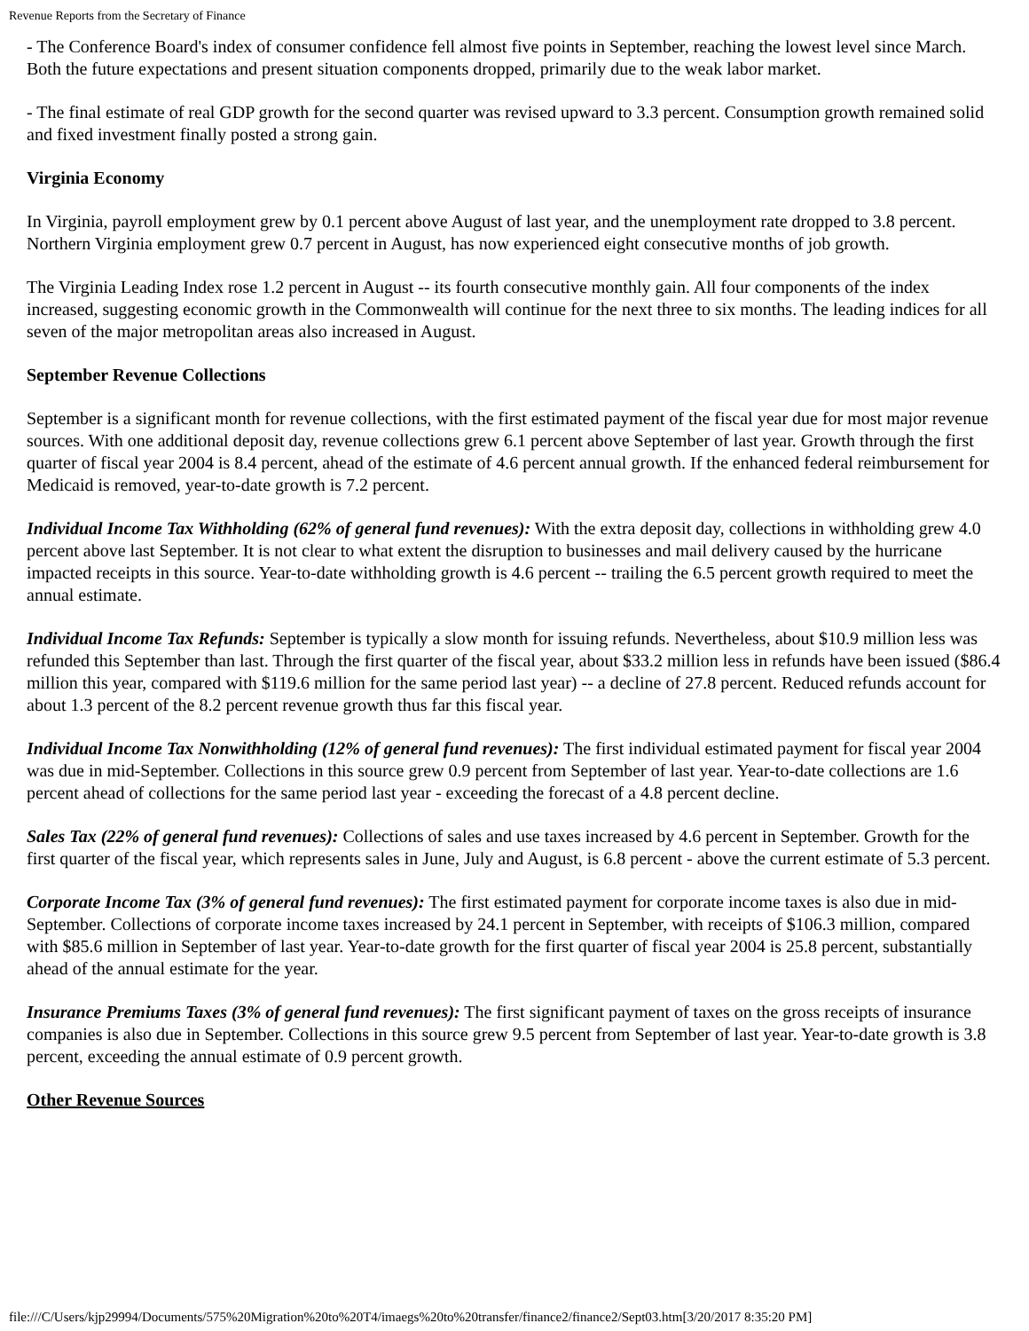Revenue Reports from the Secretary of Finance
- The Conference Board's index of consumer confidence fell almost five points in September, reaching the lowest level since March. Both the future expectations and present situation components dropped, primarily due to the weak labor market.
- The final estimate of real GDP growth for the second quarter was revised upward to 3.3 percent. Consumption growth remained solid and fixed investment finally posted a strong gain.
Virginia Economy
In Virginia, payroll employment grew by 0.1 percent above August of last year, and the unemployment rate dropped to 3.8 percent. Northern Virginia employment grew 0.7 percent in August, has now experienced eight consecutive months of job growth.
The Virginia Leading Index rose 1.2 percent in August -- its fourth consecutive monthly gain. All four components of the index increased, suggesting economic growth in the Commonwealth will continue for the next three to six months. The leading indices for all seven of the major metropolitan areas also increased in August.
September Revenue Collections
September is a significant month for revenue collections, with the first estimated payment of the fiscal year due for most major revenue sources. With one additional deposit day, revenue collections grew 6.1 percent above September of last year. Growth through the first quarter of fiscal year 2004 is 8.4 percent, ahead of the estimate of 4.6 percent annual growth. If the enhanced federal reimbursement for Medicaid is removed, year-to-date growth is 7.2 percent.
Individual Income Tax Withholding (62% of general fund revenues): With the extra deposit day, collections in withholding grew 4.0 percent above last September. It is not clear to what extent the disruption to businesses and mail delivery caused by the hurricane impacted receipts in this source. Year-to-date withholding growth is 4.6 percent -- trailing the 6.5 percent growth required to meet the annual estimate.
Individual Income Tax Refunds: September is typically a slow month for issuing refunds. Nevertheless, about $10.9 million less was refunded this September than last. Through the first quarter of the fiscal year, about $33.2 million less in refunds have been issued ($86.4 million this year, compared with $119.6 million for the same period last year) -- a decline of 27.8 percent. Reduced refunds account for about 1.3 percent of the 8.2 percent revenue growth thus far this fiscal year.
Individual Income Tax Nonwithholding (12% of general fund revenues): The first individual estimated payment for fiscal year 2004 was due in mid-September. Collections in this source grew 0.9 percent from September of last year. Year-to-date collections are 1.6 percent ahead of collections for the same period last year - exceeding the forecast of a 4.8 percent decline.
Sales Tax (22% of general fund revenues): Collections of sales and use taxes increased by 4.6 percent in September. Growth for the first quarter of the fiscal year, which represents sales in June, July and August, is 6.8 percent - above the current estimate of 5.3 percent.
Corporate Income Tax (3% of general fund revenues): The first estimated payment for corporate income taxes is also due in mid-September. Collections of corporate income taxes increased by 24.1 percent in September, with receipts of $106.3 million, compared with $85.6 million in September of last year. Year-to-date growth for the first quarter of fiscal year 2004 is 25.8 percent, substantially ahead of the annual estimate for the year.
Insurance Premiums Taxes (3% of general fund revenues): The first significant payment of taxes on the gross receipts of insurance companies is also due in September. Collections in this source grew 9.5 percent from September of last year. Year-to-date growth is 3.8 percent, exceeding the annual estimate of 0.9 percent growth.
Other Revenue Sources
file:///C/Users/kjp29994/Documents/575%20Migration%20to%20T4/imaegs%20to%20transfer/finance2/finance2/Sept03.htm[3/20/2017 8:35:20 PM]